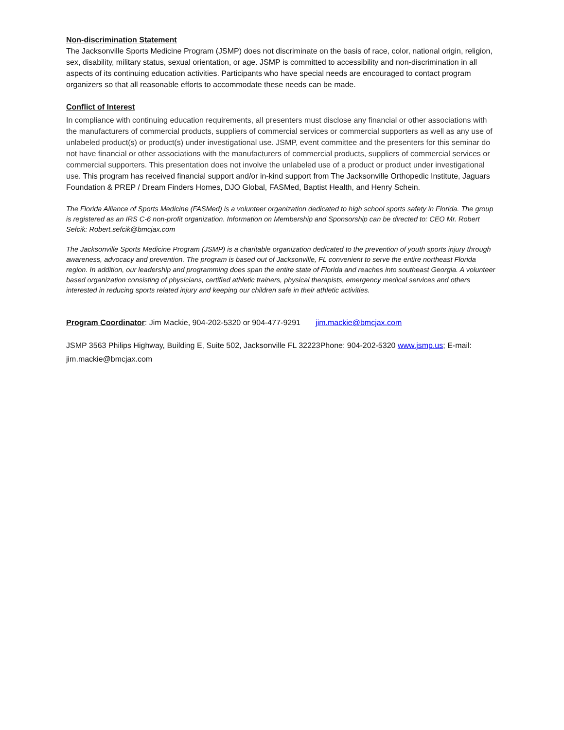Non-discrimination Statement
The Jacksonville Sports Medicine Program (JSMP) does not discriminate on the basis of race, color, national origin, religion, sex, disability, military status, sexual orientation, or age. JSMP is committed to accessibility and non-discrimination in all aspects of its continuing education activities. Participants who have special needs are encouraged to contact program organizers so that all reasonable efforts to accommodate these needs can be made.
Conflict of Interest
In compliance with continuing education requirements, all presenters must disclose any financial or other associations with the manufacturers of commercial products, suppliers of commercial services or commercial supporters as well as any use of unlabeled product(s) or product(s) under investigational use. JSMP, event committee and the presenters for this seminar do not have financial or other associations with the manufacturers of commercial products, suppliers of commercial services or commercial supporters. This presentation does not involve the unlabeled use of a product or product under investigational use. This program has received financial support and/or in-kind support from The Jacksonville Orthopedic Institute, Jaguars Foundation & PREP / Dream Finders Homes, DJO Global, FASMed, Baptist Health, and Henry Schein.
The Florida Alliance of Sports Medicine (FASMed) is a volunteer organization dedicated to high school sports safety in Florida. The group is registered as an IRS C-6 non-profit organization. Information on Membership and Sponsorship can be directed to: CEO Mr. Robert Sefcik: Robert.sefcik@bmcjax.com
The Jacksonville Sports Medicine Program (JSMP) is a charitable organization dedicated to the prevention of youth sports injury through awareness, advocacy and prevention. The program is based out of Jacksonville, FL convenient to serve the entire northeast Florida region. In addition, our leadership and programming does span the entire state of Florida and reaches into southeast Georgia. A volunteer based organization consisting of physicians, certified athletic trainers, physical therapists, emergency medical services and others interested in reducing sports related injury and keeping our children safe in their athletic activities.
Program Coordinator: Jim Mackie, 904-202-5320 or 904-477-9291 jim.mackie@bmcjax.com
JSMP 3563 Philips Highway, Building E, Suite 502, Jacksonville FL 32223Phone: 904-202-5320 www.jsmp.us; E-mail: jim.mackie@bmcjax.com